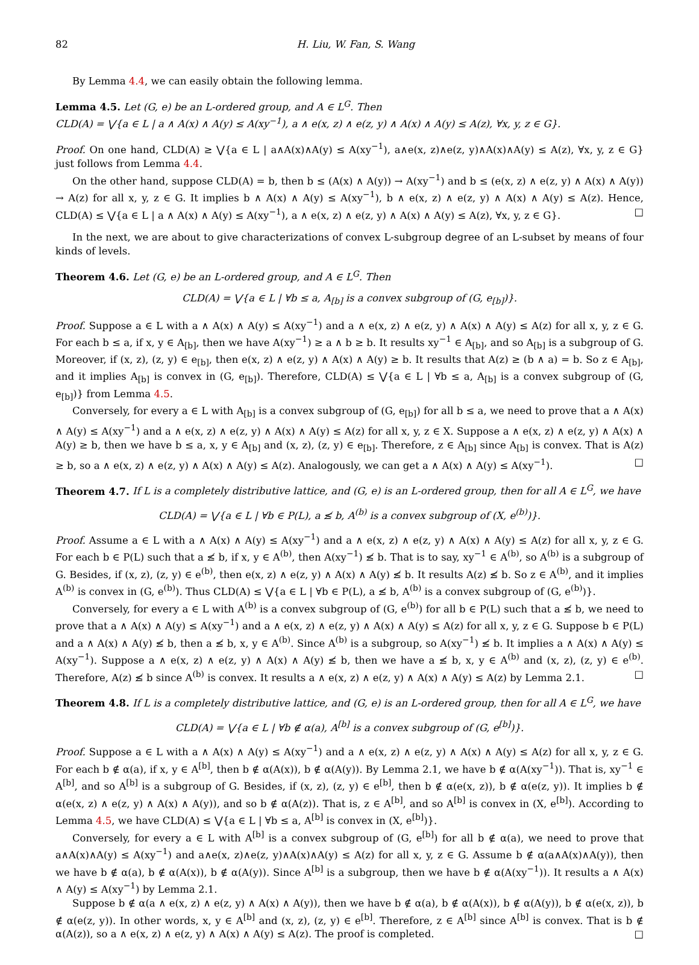82 H. Liu, W. Fan, S. Wang
By Lemma 4.4, we can easily obtain the following lemma.
Lemma 4.5. Let (G, e) be an L-ordered group, and A ∈ L<sup>G</sup>. Then
CLD(A) = ⋁{a ∈ L | a ∧ A(x) ∧ A(y) ≤ A(xy<sup>−1</sup>), a ∧ e(x, z) ∧ e(z, y) ∧ A(x) ∧ A(y) ≤ A(z), ∀x, y, z ∈ G}.
Proof. On one hand, CLD(A) ≥ ⋁{a ∈ L | a∧A(x)∧A(y) ≤ A(xy<sup>−1</sup>), a∧e(x, z)∧e(z, y)∧A(x)∧A(y) ≤ A(z), ∀x, y, z ∈ G} just follows from Lemma 4.4.
On the other hand, suppose CLD(A) = b, then b ≤ (A(x) ∧ A(y)) → A(xy<sup>−1</sup>) and b ≤ (e(x, z) ∧ e(z, y) ∧ A(x) ∧ A(y)) → A(z) for all x, y, z ∈ G. It implies b ∧ A(x) ∧ A(y) ≤ A(xy<sup>−1</sup>), b ∧ e(x, z) ∧ e(z, y) ∧ A(x) ∧ A(y) ≤ A(z). Hence, CLD(A) ≤ ⋁{a ∈ L | a ∧ A(x) ∧ A(y) ≤ A(xy<sup>−1</sup>), a ∧ e(x, z) ∧ e(z, y) ∧ A(x) ∧ A(y) ≤ A(z), ∀x, y, z ∈ G}. □
In the next, we are about to give characterizations of convex L-subgroup degree of an L-subset by means of four kinds of levels.
Theorem 4.6. Let (G, e) be an L-ordered group, and A ∈ L<sup>G</sup>. Then
CLD(A) = ⋁{a ∈ L | ∀b ≤ a, A<sub>[b]</sub> is a convex subgroup of (G, e<sub>[b]</sub>)}.
Proof. Suppose a ∈ L with a ∧ A(x) ∧ A(y) ≤ A(xy<sup>−1</sup>) and a ∧ e(x, z) ∧ e(z, y) ∧ A(x) ∧ A(y) ≤ A(z) for all x, y, z ∈ G. For each b ≤ a, if x, y ∈ A<sub>[b]</sub>, then we have A(xy<sup>−1</sup>) ≥ a ∧ b ≥ b. It results xy<sup>−1</sup> ∈ A<sub>[b]</sub>, and so A<sub>[b]</sub> is a subgroup of G. Moreover, if (x, z), (z, y) ∈ e<sub>[b]</sub>, then e(x, z) ∧ e(z, y) ∧ A(x) ∧ A(y) ≥ b. It results that A(z) ≥ (b ∧ a) = b. So z ∈ A<sub>[b]</sub>, and it implies A<sub>[b]</sub> is convex in (G, e<sub>[b]</sub>). Therefore, CLD(A) ≤ ⋁{a ∈ L | ∀b ≤ a, A<sub>[b]</sub> is a convex subgroup of (G, e<sub>[b]</sub>)} from Lemma 4.5.
Conversely, for every a ∈ L with A<sub>[b]</sub> is a convex subgroup of (G, e<sub>[b]</sub>) for all b ≤ a, we need to prove that a ∧ A(x) ∧ A(y) ≤ A(xy<sup>−1</sup>) and a ∧ e(x, z) ∧ e(z, y) ∧ A(x) ∧ A(y) ≤ A(z) for all x, y, z ∈ X. Suppose a ∧ e(x, z) ∧ e(z, y) ∧ A(x) ∧ A(y) ≥ b, then we have b ≤ a, x, y ∈ A<sub>[b]</sub> and (x, z), (z, y) ∈ e<sub>[b]</sub>. Therefore, z ∈ A<sub>[b]</sub> since A<sub>[b]</sub> is convex. That is A(z) ≥ b, so a ∧ e(x, z) ∧ e(z, y) ∧ A(x) ∧ A(y) ≤ A(z). Analogously, we can get a ∧ A(x) ∧ A(y) ≤ A(xy<sup>−1</sup>). □
Theorem 4.7. If L is a completely distributive lattice, and (G, e) is an L-ordered group, then for all A ∈ L<sup>G</sup>, we have
CLD(A) = ⋁{a ∈ L | ∀b ∈ P(L), a ≰ b, A<sup>(b)</sup> is a convex subgroup of (X, e<sup>(b)</sup>)}.
Proof. Assume a ∈ L with a ∧ A(x) ∧ A(y) ≤ A(xy<sup>−1</sup>) and a ∧ e(x, z) ∧ e(z, y) ∧ A(x) ∧ A(y) ≤ A(z) for all x, y, z ∈ G. For each b ∈ P(L) such that a ≰ b, if x, y ∈ A<sup>(b)</sup>, then A(xy<sup>−1</sup>) ≰ b. That is to say, xy<sup>−1</sup> ∈ A<sup>(b)</sup>, so A<sup>(b)</sup> is a subgroup of G. Besides, if (x, z), (z, y) ∈ e<sup>(b)</sup>, then e(x, z) ∧ e(z, y) ∧ A(x) ∧ A(y) ≰ b. It results A(z) ≰ b. So z ∈ A<sup>(b)</sup>, and it implies A<sup>(b)</sup> is convex in (G, e<sup>(b)</sup>). Thus CLD(A) ≤ ⋁{a ∈ L | ∀b ∈ P(L), a ≰ b, A<sup>(b)</sup> is a convex subgroup of (G, e<sup>(b)</sup>)}.
Conversely, for every a ∈ L with A<sup>(b)</sup> is a convex subgroup of (G, e<sup>(b)</sup>) for all b ∈ P(L) such that a ≰ b, we need to prove that a ∧ A(x) ∧ A(y) ≤ A(xy<sup>−1</sup>) and a ∧ e(x, z) ∧ e(z, y) ∧ A(x) ∧ A(y) ≤ A(z) for all x, y, z ∈ G. Suppose b ∈ P(L) and a ∧ A(x) ∧ A(y) ≰ b, then a ≰ b, x, y ∈ A<sup>(b)</sup>. Since A<sup>(b)</sup> is a subgroup, so A(xy<sup>−1</sup>) ≰ b. It implies a ∧ A(x) ∧ A(y) ≤ A(xy<sup>−1</sup>). Suppose a ∧ e(x, z) ∧ e(z, y) ∧ A(x) ∧ A(y) ≰ b, then we have a ≰ b, x, y ∈ A<sup>(b)</sup> and (x, z), (z, y) ∈ e<sup>(b)</sup>. Therefore, A(z) ≰ b since A<sup>(b)</sup> is convex. It results a ∧ e(x, z) ∧ e(z, y) ∧ A(x) ∧ A(y) ≤ A(z) by Lemma 2.1. □
Theorem 4.8. If L is a completely distributive lattice, and (G, e) is an L-ordered group, then for all A ∈ L<sup>G</sup>, we have
CLD(A) = ⋁{a ∈ L | ∀b ∉ α(a), A<sup>[b]</sup> is a convex subgroup of (G, e<sup>[b]</sup>)}.
Proof. Suppose a ∈ L with a ∧ A(x) ∧ A(y) ≤ A(xy<sup>−1</sup>) and a ∧ e(x, z) ∧ e(z, y) ∧ A(x) ∧ A(y) ≤ A(z) for all x, y, z ∈ G. For each b ∉ α(a), if x, y ∈ A<sup>[b]</sup>, then b ∉ α(A(x)), b ∉ α(A(y)). By Lemma 2.1, we have b ∉ α(A(xy<sup>−1</sup>)). That is, xy<sup>−1</sup> ∈ A<sup>[b]</sup>, and so A<sup>[b]</sup> is a subgroup of G. Besides, if (x, z), (z, y) ∈ e<sup>[b]</sup>, then b ∉ α(e(x, z)), b ∉ α(e(z, y)). It implies b ∉ α(e(x, z) ∧ e(z, y) ∧ A(x) ∧ A(y)), and so b ∉ α(A(z)). That is, z ∈ A<sup>[b]</sup>, and so A<sup>[b]</sup> is convex in (X, e<sup>[b]</sup>). According to Lemma 4.5, we have CLD(A) ≤ ⋁{a ∈ L | ∀b ≤ a, A<sup>[b]</sup> is convex in (X, e<sup>[b]</sup>)}.
Conversely, for every a ∈ L with A<sup>[b]</sup> is a convex subgroup of (G, e<sup>[b]</sup>) for all b ∉ α(a), we need to prove that a∧A(x)∧A(y) ≤ A(xy<sup>−1</sup>) and a∧e(x, z)∧e(z, y)∧A(x)∧A(y) ≤ A(z) for all x, y, z ∈ G. Assume b ∉ α(a∧A(x)∧A(y)), then we have b ∉ α(a), b ∉ α(A(x)), b ∉ α(A(y)). Since A<sup>[b]</sup> is a subgroup, then we have b ∉ α(A(xy<sup>−1</sup>)). It results a ∧ A(x) ∧ A(y) ≤ A(xy<sup>−1</sup>) by Lemma 2.1.
Suppose b ∉ α(a ∧ e(x, z) ∧ e(z, y) ∧ A(x) ∧ A(y)), then we have b ∉ α(a), b ∉ α(A(x)), b ∉ α(A(y)), b ∉ α(e(x, z)), b ∉ α(e(z, y)). In other words, x, y ∈ A<sup>[b]</sup> and (x, z), (z, y) ∈ e<sup>[b]</sup>. Therefore, z ∈ A<sup>[b]</sup> since A<sup>[b]</sup> is convex. That is b ∉ α(A(z)), so a ∧ e(x, z) ∧ e(z, y) ∧ A(x) ∧ A(y) ≤ A(z). The proof is completed. □